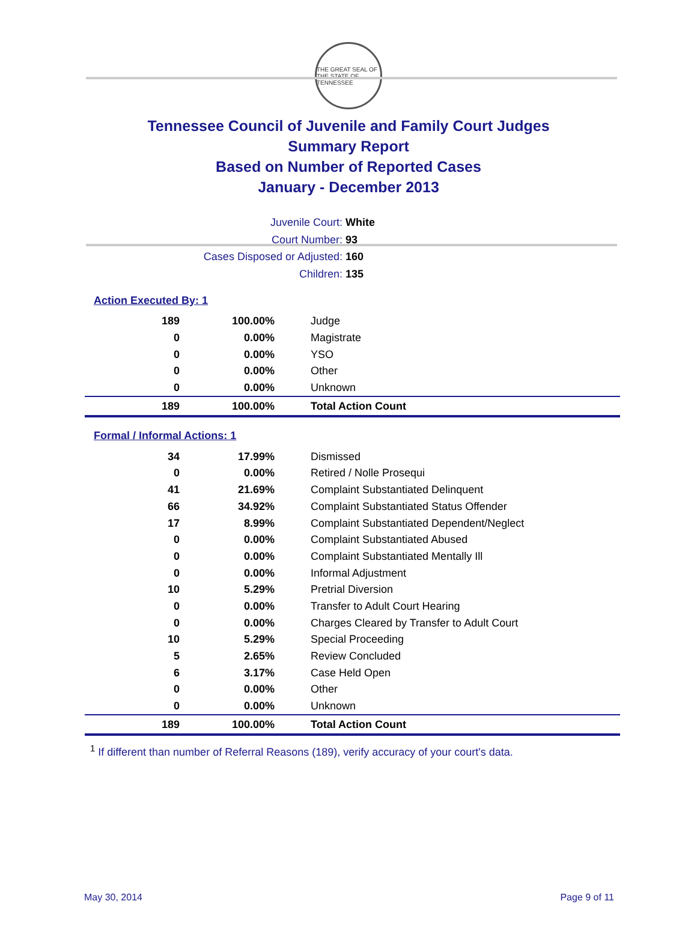THE GREAT SEAL OF THE STATE OF TENNESSEE
Tennessee Council of Juvenile and Family Court Judges
Summary Report
Based on Number of Reported Cases
January - December 2013
Juvenile Court: White
Court Number: 93
Cases Disposed or Adjusted: 160
Children: 135
Action Executed By: 1
| 189 | 100.00% | Judge |
| 0 | 0.00% | Magistrate |
| 0 | 0.00% | YSO |
| 0 | 0.00% | Other |
| 0 | 0.00% | Unknown |
| 189 | 100.00% | Total Action Count |
Formal / Informal Actions: 1
| 34 | 17.99% | Dismissed |
| 0 | 0.00% | Retired / Nolle Prosequi |
| 41 | 21.69% | Complaint Substantiated Delinquent |
| 66 | 34.92% | Complaint Substantiated Status Offender |
| 17 | 8.99% | Complaint Substantiated Dependent/Neglect |
| 0 | 0.00% | Complaint Substantiated Abused |
| 0 | 0.00% | Complaint Substantiated Mentally Ill |
| 0 | 0.00% | Informal Adjustment |
| 10 | 5.29% | Pretrial Diversion |
| 0 | 0.00% | Transfer to Adult Court Hearing |
| 0 | 0.00% | Charges Cleared by Transfer to Adult Court |
| 10 | 5.29% | Special Proceeding |
| 5 | 2.65% | Review Concluded |
| 6 | 3.17% | Case Held Open |
| 0 | 0.00% | Other |
| 0 | 0.00% | Unknown |
| 189 | 100.00% | Total Action Count |
<sup>1</sup> If different than number of Referral Reasons (189), verify accuracy of your court's data.
May 30, 2014 Page 9 of 11